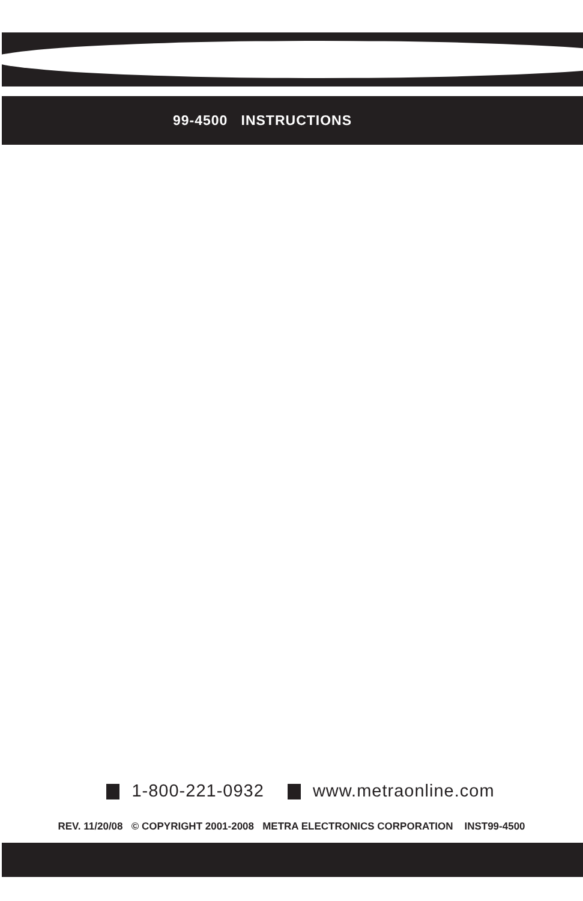99-4500 INSTRUCTIONS
1-800-221-0932 www.metraonline.com
REV. 11/20/08 © COPYRIGHT 2001-2008 METRA ELECTRONICS CORPORATION INST99-4500